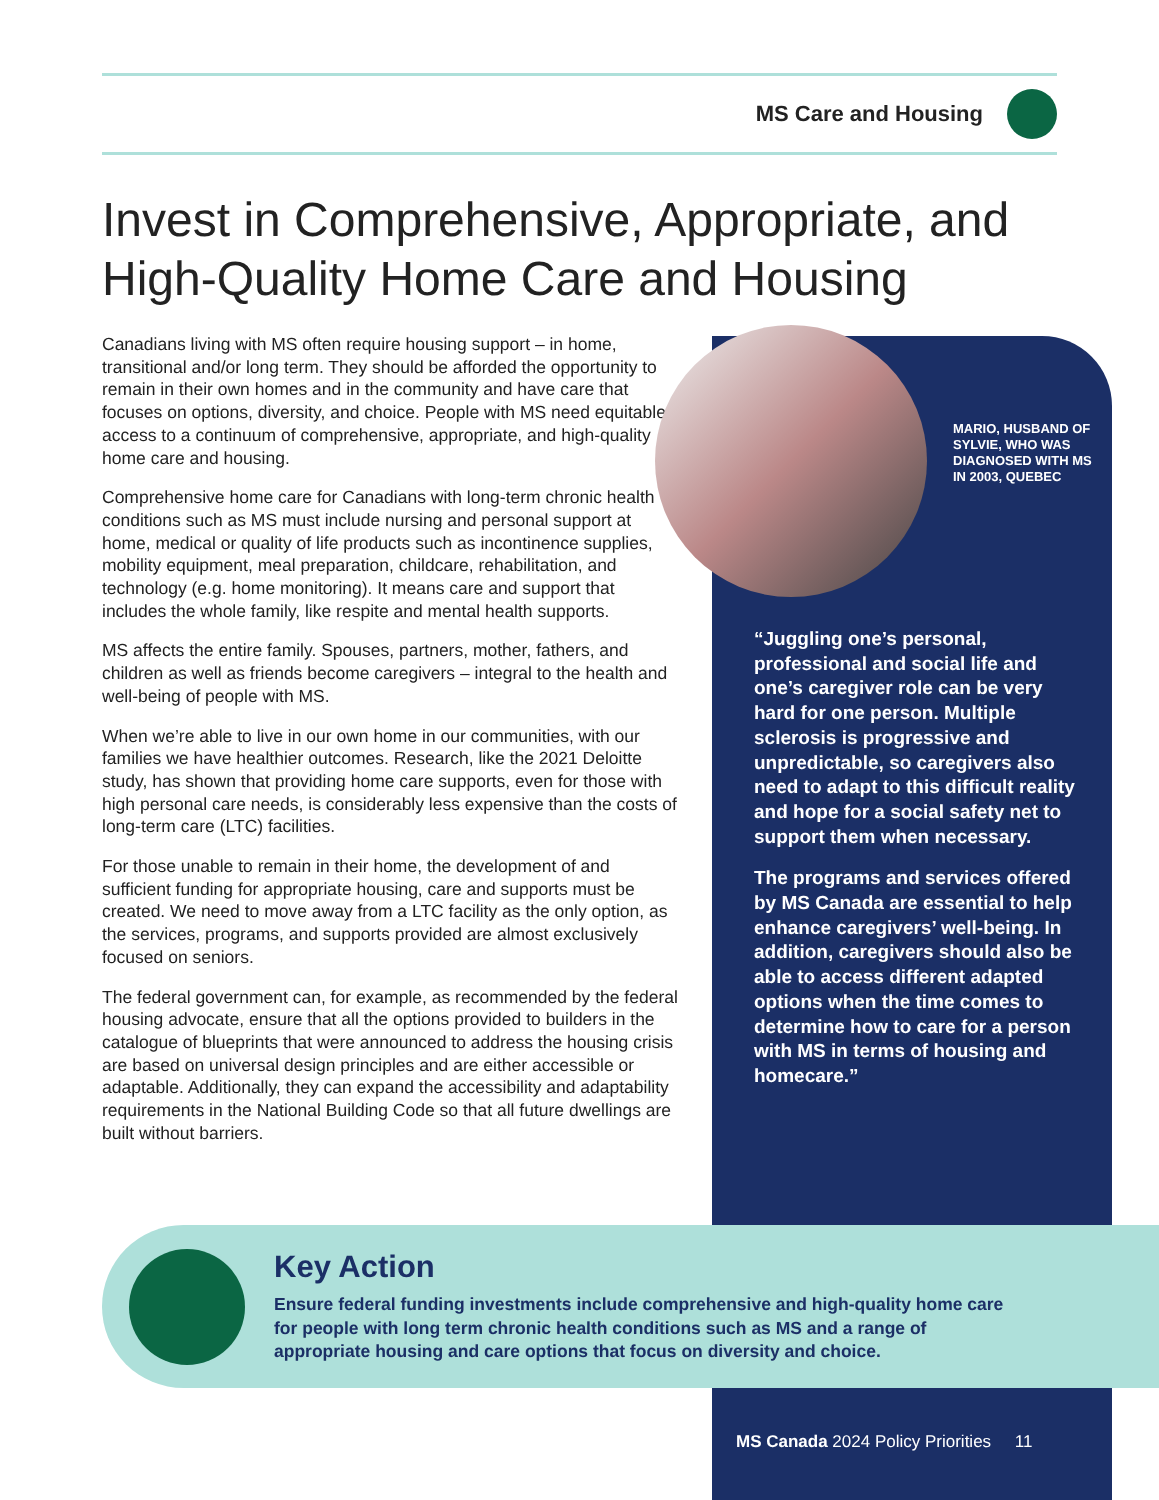MS Care and Housing
Invest in Comprehensive, Appropriate, and High-Quality Home Care and Housing
Canadians living with MS often require housing support – in home, transitional and/or long term. They should be afforded the opportunity to remain in their own homes and in the community and have care that focuses on options, diversity, and choice. People with MS need equitable access to a continuum of comprehensive, appropriate, and high-quality home care and housing.
Comprehensive home care for Canadians with long-term chronic health conditions such as MS must include nursing and personal support at home, medical or quality of life products such as incontinence supplies, mobility equipment, meal preparation, childcare, rehabilitation, and technology (e.g. home monitoring). It means care and support that includes the whole family, like respite and mental health supports.
MS affects the entire family. Spouses, partners, mother, fathers, and children as well as friends become caregivers – integral to the health and well-being of people with MS.
When we’re able to live in our own home in our communities, with our families we have healthier outcomes. Research, like the 2021 Deloitte study, has shown that providing home care supports, even for those with high personal care needs, is considerably less expensive than the costs of long-term care (LTC) facilities.
For those unable to remain in their home, the development of and sufficient funding for appropriate housing, care and supports must be created. We need to move away from a LTC facility as the only option, as the services, programs, and supports provided are almost exclusively focused on seniors.
The federal government can, for example, as recommended by the federal housing advocate, ensure that all the options provided to builders in the catalogue of blueprints that were announced to address the housing crisis are based on universal design principles and are either accessible or adaptable. Additionally, they can expand the accessibility and adaptability requirements in the National Building Code so that all future dwellings are built without barriers.
MARIO, HUSBAND OF SYLVIE, WHO WAS DIAGNOSED WITH MS IN 2003, QUEBEC
“Juggling one’s personal, professional and social life and one’s caregiver role can be very hard for one person. Multiple sclerosis is progressive and unpredictable, so caregivers also need to adapt to this difficult reality and hope for a social safety net to support them when necessary.
The programs and services offered by MS Canada are essential to help enhance caregivers’ well-being. In addition, caregivers should also be able to access different adapted options when the time comes to determine how to care for a person with MS in terms of housing and homecare.”
Key Action
Ensure federal funding investments include comprehensive and high-quality home care for people with long term chronic health conditions such as MS and a range of appropriate housing and care options that focus on diversity and choice.
MS Canada 2024 Policy Priorities 11